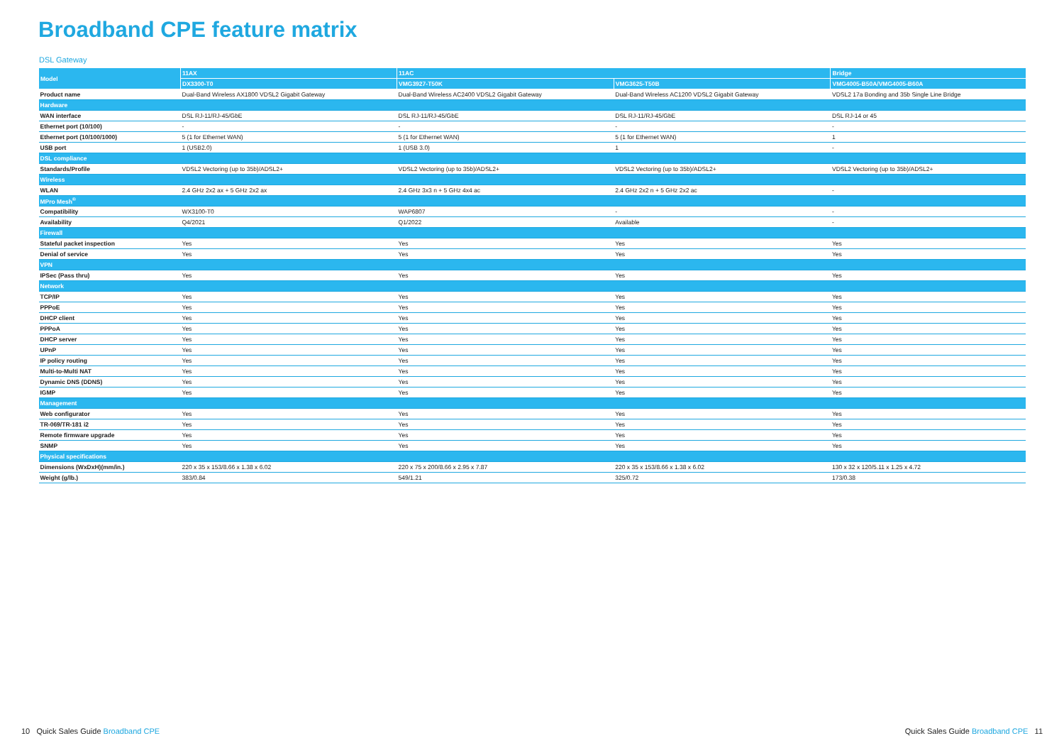Broadband CPE feature matrix
DSL Gateway
| Model | 11AX | 11AC | | Bridge |
| --- | --- | --- | --- | --- |
| | DX3300-T0 | VMG3927-T50K | VMG3625-T50B | VMG4005-B50A/VMG4005-B60A |
| Product name | Dual-Band Wireless AX1800 VDSL2 Gigabit Gateway | Dual-Band Wireless AC2400 VDSL2 Gigabit Gateway | Dual-Band Wireless AC1200 VDSL2 Gigabit Gateway | VDSL2 17a Bonding and 35b Single Line Bridge |
| Hardware | | | | |
| WAN interface | DSL RJ-11/RJ-45/GbE | DSL RJ-11/RJ-45/GbE | DSL RJ-11/RJ-45/GbE | DSL RJ-14 or 45 |
| Ethernet port (10/100) | - | - | - | - |
| Ethernet port (10/100/1000) | 5 (1 for Ethernet WAN) | 5 (1 for Ethernet WAN) | 5 (1 for Ethernet WAN) | 1 |
| USB port | 1 (USB2.0) | 1 (USB 3.0) | 1 | - |
| DSL compliance | | | | |
| Standards/Profile | VDSL2 Vectoring (up to 35b)/ADSL2+ | VDSL2 Vectoring (up to 35b)/ADSL2+ | VDSL2 Vectoring (up to 35b)/ADSL2+ | VDSL2 Vectoring (up to 35b)/ADSL2+ |
| Wireless | | | | |
| WLAN | 2.4 GHz 2x2 ax + 5 GHz 2x2 ax | 2.4 GHz 3x3 n + 5 GHz 4x4 ac | 2.4 GHz 2x2 n + 5 GHz 2x2 ac | - |
| MPro Mesh<sup>®</sup> | | | | |
| Compatibility | WX3100-T0 | WAP6807 | - | - |
| Availability | Q4/2021 | Q1/2022 | Available | - |
| Firewall | | | | |
| Stateful packet inspection | Yes | Yes | Yes | Yes |
| Denial of service | Yes | Yes | Yes | Yes |
| VPN | | | | |
| IPSec (Pass thru) | Yes | Yes | Yes | Yes |
| Network | | | | |
| TCP/IP | Yes | Yes | Yes | Yes |
| PPPoE | Yes | Yes | Yes | Yes |
| DHCP client | Yes | Yes | Yes | Yes |
| PPPoA | Yes | Yes | Yes | Yes |
| DHCP server | Yes | Yes | Yes | Yes |
| UPnP | Yes | Yes | Yes | Yes |
| IP policy routing | Yes | Yes | Yes | Yes |
| Multi-to-Multi NAT | Yes | Yes | Yes | Yes |
| Dynamic DNS (DDNS) | Yes | Yes | Yes | Yes |
| IGMP | Yes | Yes | Yes | Yes |
| Management | | | | |
| Web configurator | Yes | Yes | Yes | Yes |
| TR-069/TR-181 i2 | Yes | Yes | Yes | Yes |
| Remote firmware upgrade | Yes | Yes | Yes | Yes |
| SNMP | Yes | Yes | Yes | Yes |
| Physical specifications | | | | |
| Dimensions (WxDxH)(mm/in.) | 220 x 35 x 153/8.66 x 1.38 x 6.02 | 220 x 75 x 200/8.66 x 2.95 x 7.87 | 220 x 35 x 153/8.66 x 1.38 x 6.02 | 130 x 32 x 120/5.11 x 1.25 x 4.72 |
| Weight (g/lb.) | 383/0.84 | 549/1.21 | 325/0.72 | 173/0.38 |
10 Quick Sales Guide Broadband CPE
Quick Sales Guide Broadband CPE 11